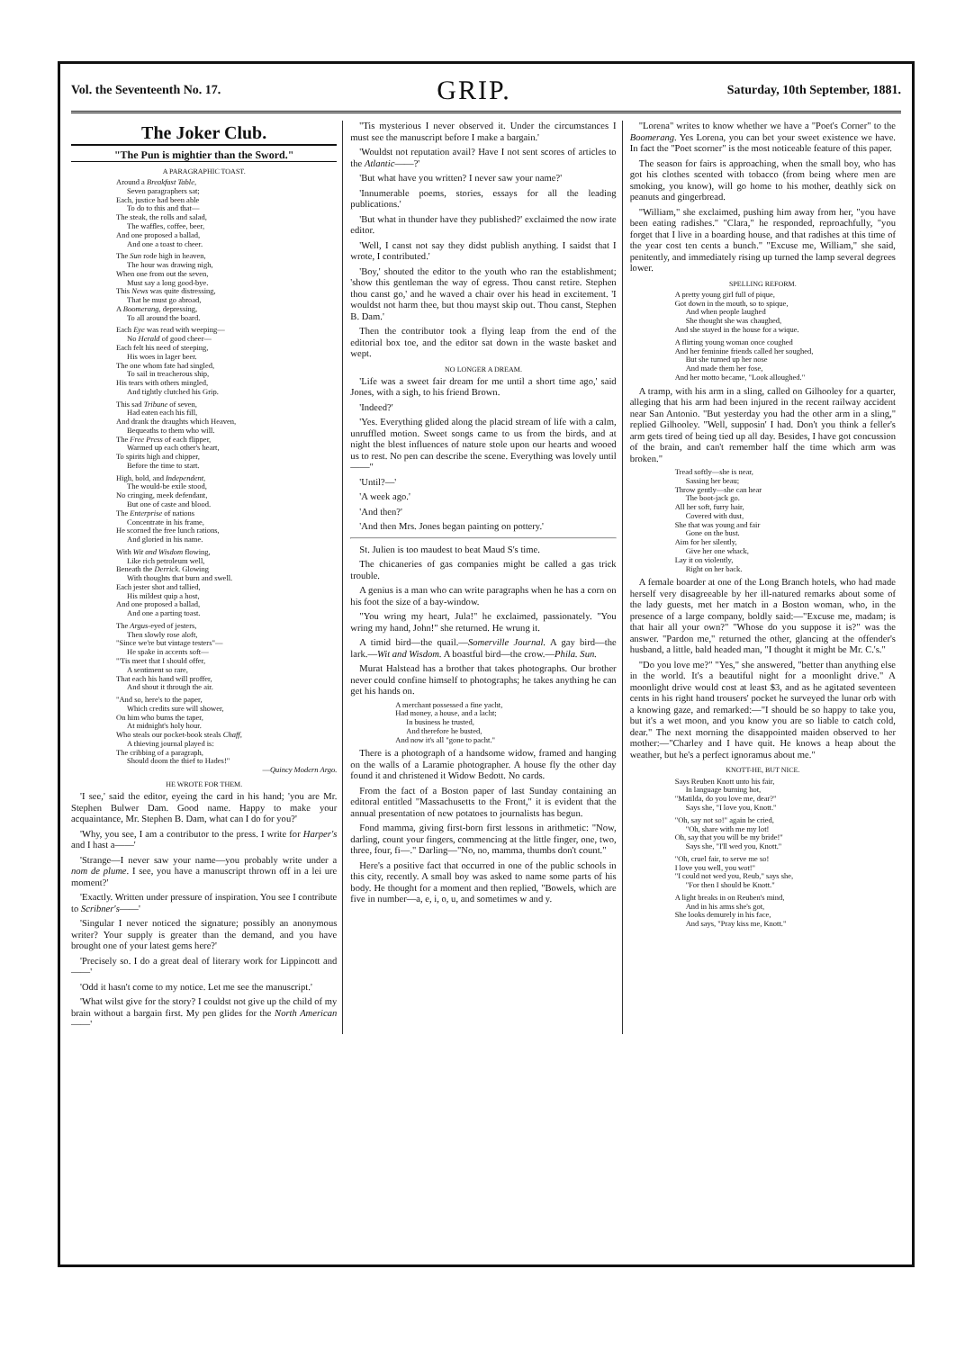Vol. the Seventeenth No. 17. GRIP. Saturday, 10th September, 1881.
The Joker Club.
"The Pun is mightier than the Sword."
A PARAGRAPHIC TOAST.
Around a Breakfast Table,
Seven paragraphers sat;
Each, justice had been able
To do to this and that—
The steak, the rolls and salad,
The waffles, coffee, beer,
And one proposed a ballad,
And one a toast to cheer.
The Sun rode high in heaven,
The hour was drawing nigh,
When one from out the seven,
Must say a long good-bye.
This News was quite distressing,
That he must go abroad,
A Boomerang, depressing,
To all around the board.
Each Eye was read with weeping—
No Herald of good cheer—
Each felt his need of steeping,
His woes in lager beer.
The one whom fate had singled,
To sail in treacherous ship,
His tears with others mingled,
And tightly clutched his Grip.
This sad Tribune of seven,
Had eaten each his fill,
And drank the draughts which Heaven,
Bequeaths to them who will.
The Free Press of each flipper,
Warmed up each other's heart,
To spirits high and chipper,
Before the time to start.
High, bold, and Independent,
The would-be exile stood,
No cringing, meek defendant,
But one of caste and blood.
The Enterprise of nations
Concentrate in his frame,
He scorned the free lunch rations,
And gloried in his name.
With Wit and Wisdom flowing,
Like rich petroleum well,
Beneath the Derrick. Glowing
With thoughts that burn and swell.
Each jester shot and tallied,
His mildest quip a host,
And one proposed a ballad,
And one a parting toast.
The Argus-eyed of jesters,
Then slowly rose aloft,
"Since we're but vintage testers"—
He spake in accents soft—
"'Tis meet that I should offer,
A sentiment so rare,
That each his hand will proffer,
And shout it through the air.
"And so, here's to the paper,
Which credits sure will shower,
On him who burns the taper,
At midnight's holy hour.
Who steals our pocket-book steals Chaff,
A thieving journal played is:
The cribbing of a paragraph,
Should doom the thief to Hades!"
—Quincy Modern Argo.
HE WROTE FOR THEM.
'I see,' said the editor, eyeing the card in his hand; 'you are Mr. Stephen Bulwer Dam. Good name. Happy to make your acquaintance, Mr. Stephen B. Dam, what can I do for you?'
'Why, you see, I am a contributor to the press. I write for Harper's and I hast a——'
'Strange—I never saw your name—you probably write under a nom de plume. I see, you have a manuscript thrown off in a lei ure moment?'
'Exactly. Written under pressure of inspiration. You see I contribute to Scribner's——'
'Singular I never noticed the signature; possibly an anonymous writer? Your supply is greater than the demand, and you have brought one of your latest gems here?'
'Precisely so. I do a great deal of literary work for Lippincott and——'
'Odd it hasn't come to my notice. Let me see the manuscript.'
'What wilst give for the story? I couldst not give up the child of my brain without a bargain first. My pen glides for the North American——'
''Tis mysterious I never observed it. Under the circumstances I must see the manuscript before I make a bargain.'
'Wouldst not reputation avail? Have I not sent scores of articles to the Atlantic——?'
'But what have you written? I never saw your name?'
'Innumerable poems, stories, essays for all the leading publications.'
'But what in thunder have they published?' exclaimed the now irate editor.
'Well, I canst not say they didst publish anything. I saidst that I wrote, I contributed.'
'Boy,' shouted the editor to the youth who ran the establishment; 'show this gentleman the way of egress. Thou canst retire. Stephen thou canst go,' and he waved a chair over his head in excitement. 'I wouldst not harm thee, but thou mayst skip out. Thou canst, Stephen B. Dam.'
Then the contributor took a flying leap from the end of the editorial box toe, and the editor sat down in the waste basket and wept.
NO LONGER A DREAM.
'Life was a sweet fair dream for me until a short time ago,' said Jones, with a sigh, to his friend Brown.
'Indeed?'
'Yes. Everything glided along the placid stream of life with a calm, unruffled motion. Sweet songs came to us from the birds, and at night the blest influences of nature stole upon our hearts and wooed us to rest. No pen can describe the scene. Everything was lovely until——"
'Until?—'
'A week ago.'
'And then?'
'And then Mrs. Jones began painting on pottery.'
St. Julien is too maudest to beat Maud S's time.
The chicaneries of gas companies might be called a gas trick trouble.
A genius is a man who can write paragraphs when he has a corn on his foot the size of a bay-window.
"You wring my heart, Jula!" he exclaimed, passionately. "You wring my hand, John!" she returned. He wrung it.
A timid bird—the quail.—Somerville Journal. A gay bird—the lark.—Wit and Wisdom. A boastful bird—the crow.—Phila. Sun.
Murat Halstead has a brother that takes photographs. Our brother never could confine himself to photographs; he takes anything he can get his hands on.
A merchant possessed a fine yacht,
Had money, a house, and a lacht;
In business he trusted,
And therefore he busted,
And now it's all "gone to pacht."
There is a photograph of a handsome widow, framed and hanging on the walls of a Laramie photographer. A house fly the other day found it and christened it Widow Bedott. No cards.
From the fact of a Boston paper of last Sunday containing an editoral entitled "Massachusetts to the Front," it is evident that the annual presentation of new potatoes to journalists has begun.
Fond mamma, giving first-born first lessons in arithmetic: "Now, darling, count your fingers, commencing at the little finger, one, two, three, four, fi—." Darling—"No, no, mamma, thumbs don't count."
Here's a positive fact that occurred in one of the public schools in this city, recently. A small boy was asked to name some parts of his body. He thought for a moment and then replied, "Bowels, which are five in number—a, e, i, o, u, and sometimes w and y.
"Lorena" writes to know whether we have a "Poet's Corner" to the Boomerang. Yes Lorena, you can bet your sweet existence we have. In fact the "Poet scorner" is the most noticeable feature of this paper.
The season for fairs is approaching, when the small boy, who has got his clothes scented with tobacco (from being where men are smoking, you know), will go home to his mother, deathly sick on peanuts and gingerbread.
"William," she exclaimed, pushing him away from her, "you have been eating radishes." "Clara," he responded, reproachfully, "you forget that I live in a boarding house, and that radishes at this time of the year cost ten cents a bunch." "Excuse me, William," she said, penitently, and immediately rising up turned the lamp several degrees lower.
SPELLING REFORM.
A pretty young girl full of pique,
Got down in the mouth, so to spique,
And when people laughed
She thought she was chaughed,
And she stayed in the house for a wique.
A flirting young woman once coughed
And her feminine friends called her soughed,
But she turned up her nose
And made them her fose,
And her motto became, "Look alloughed."
A tramp, with his arm in a sling, called on Gilhooley for a quarter, alleging that his arm had been injured in the recent railway accident near San Antonio. "But yesterday you had the other arm in a sling," replied Gilhooley. "Well, supposin' I had. Don't you think a feller's arm gets tired of being tied up all day. Besides, I have got concussion of the brain, and can't remember half the time which arm was broken."
Tread softly—she is near,
Sassing her beau;
Throw gently—she can hear
The boot-jack go.
All her soft, furry hair,
Covered with dust,
She that was young and fair
Gone on the bust.
Aim for her silently,
Give her one whack,
Lay it on violently,
Right on her back.
A female boarder at one of the Long Branch hotels, who had made herself very disagreeable by her ill-natured remarks about some of the lady guests, met her match in a Boston woman, who, in the presence of a large company, boldly said:—"Excuse me, madam; is that hair all your own?" "Whose do you suppose it is?" was the answer. "Pardon me," returned the other, glancing at the offender's husband, a little, bald headed man, "I thought it might be Mr. C.'s."
"Do you love me?" "Yes," she answered, "better than anything else in the world. It's a beautiful night for a moonlight drive." A moonlight drive would cost at least $3, and as he agitated seventeen cents in his right hand trousers' pocket he surveyed the lunar orb with a knowing gaze, and remarked:—"I should be so happy to take you, but it's a wet moon, and you know you are so liable to catch cold, dear." The next morning the disappointed maiden observed to her mother:—"Charley and I have quit. He knows a heap about the weather, but he's a perfect ignoramus about me."
KNOTT-HE, BUT NICE.
Says Reuben Knott unto his fair,
In language burning hot,
"Matilda, do you love me, dear?"
Says she, "I love you, Knott."
"Oh, say not so!" again he cried,
"Oh, share with me my lot!
Oh, say that you will be my bride!"
Says she, "I'll wed you, Knott."
"Oh, cruel fair, to serve me so!
I love you well, you wot!"
"I could not wed you, Reub," says she,
"For then I should be Knott."
A light breaks in on Reuben's mind,
And in his arms she's got,
She looks demurely in his face,
And says, "Pray kiss me, Knott."